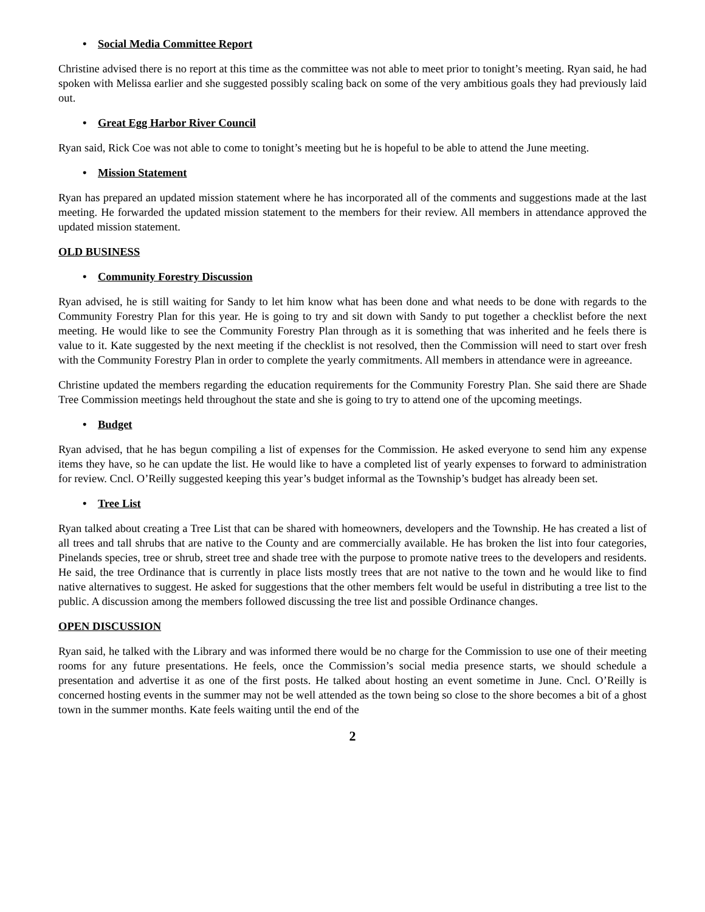• Social Media Committee Report
Christine advised there is no report at this time as the committee was not able to meet prior to tonight’s meeting. Ryan said, he had spoken with Melissa earlier and she suggested possibly scaling back on some of the very ambitious goals they had previously laid out.
• Great Egg Harbor River Council
Ryan said, Rick Coe was not able to come to tonight’s meeting but he is hopeful to be able to attend the June meeting.
• Mission Statement
Ryan has prepared an updated mission statement where he has incorporated all of the comments and suggestions made at the last meeting. He forwarded the updated mission statement to the members for their review. All members in attendance approved the updated mission statement.
OLD BUSINESS
• Community Forestry Discussion
Ryan advised, he is still waiting for Sandy to let him know what has been done and what needs to be done with regards to the Community Forestry Plan for this year. He is going to try and sit down with Sandy to put together a checklist before the next meeting. He would like to see the Community Forestry Plan through as it is something that was inherited and he feels there is value to it. Kate suggested by the next meeting if the checklist is not resolved, then the Commission will need to start over fresh with the Community Forestry Plan in order to complete the yearly commitments. All members in attendance were in agreeance.
Christine updated the members regarding the education requirements for the Community Forestry Plan. She said there are Shade Tree Commission meetings held throughout the state and she is going to try to attend one of the upcoming meetings.
• Budget
Ryan advised, that he has begun compiling a list of expenses for the Commission. He asked everyone to send him any expense items they have, so he can update the list. He would like to have a completed list of yearly expenses to forward to administration for review. Cncl. O’Reilly suggested keeping this year’s budget informal as the Township’s budget has already been set.
• Tree List
Ryan talked about creating a Tree List that can be shared with homeowners, developers and the Township. He has created a list of all trees and tall shrubs that are native to the County and are commercially available. He has broken the list into four categories, Pinelands species, tree or shrub, street tree and shade tree with the purpose to promote native trees to the developers and residents. He said, the tree Ordinance that is currently in place lists mostly trees that are not native to the town and he would like to find native alternatives to suggest. He asked for suggestions that the other members felt would be useful in distributing a tree list to the public. A discussion among the members followed discussing the tree list and possible Ordinance changes.
OPEN DISCUSSION
Ryan said, he talked with the Library and was informed there would be no charge for the Commission to use one of their meeting rooms for any future presentations. He feels, once the Commission’s social media presence starts, we should schedule a presentation and advertise it as one of the first posts. He talked about hosting an event sometime in June. Cncl. O’Reilly is concerned hosting events in the summer may not be well attended as the town being so close to the shore becomes a bit of a ghost town in the summer months. Kate feels waiting until the end of the
2